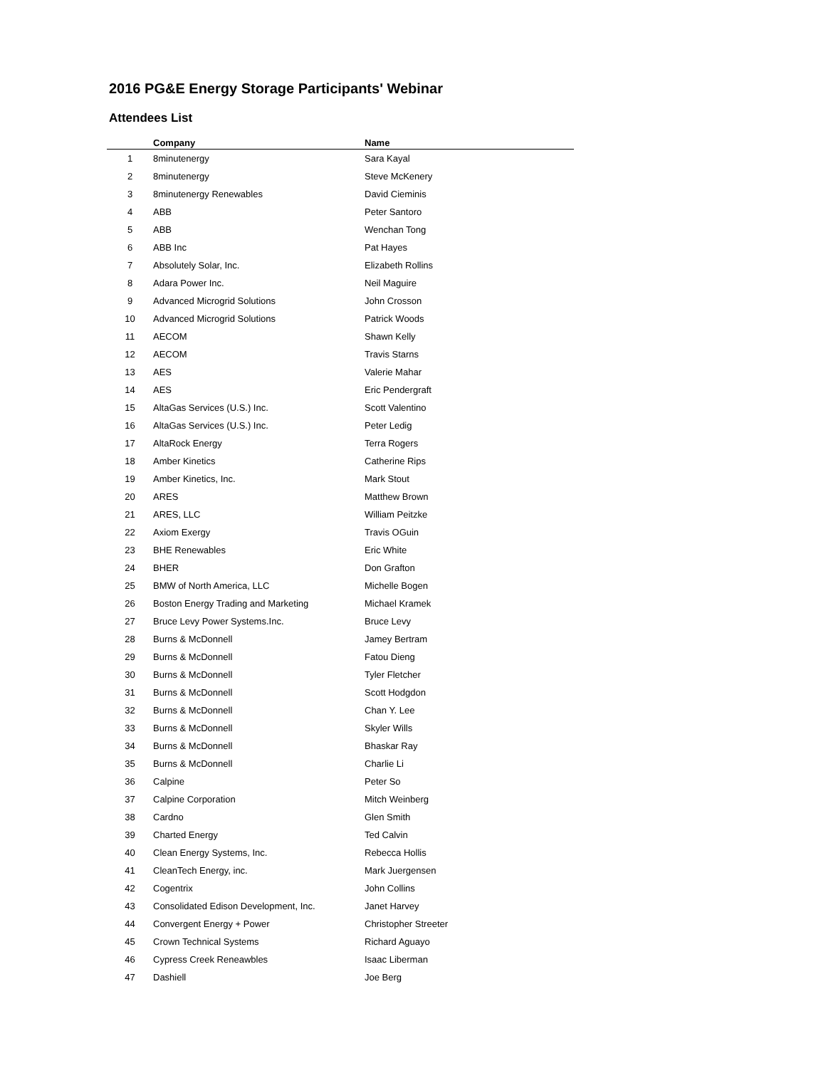2016 PG&E Energy Storage Participants' Webinar
Attendees List
| | Company | Name |
| --- | --- | --- |
| 1 | 8minutenergy | Sara Kayal |
| 2 | 8minutenergy | Steve McKenery |
| 3 | 8minutenergy Renewables | David Cieminis |
| 4 | ABB | Peter Santoro |
| 5 | ABB | Wenchan Tong |
| 6 | ABB Inc | Pat Hayes |
| 7 | Absolutely Solar, Inc. | Elizabeth Rollins |
| 8 | Adara Power Inc. | Neil Maguire |
| 9 | Advanced Microgrid Solutions | John Crosson |
| 10 | Advanced Microgrid Solutions | Patrick Woods |
| 11 | AECOM | Shawn Kelly |
| 12 | AECOM | Travis Starns |
| 13 | AES | Valerie Mahar |
| 14 | AES | Eric Pendergraft |
| 15 | AltaGas Services (U.S.) Inc. | Scott Valentino |
| 16 | AltaGas Services (U.S.) Inc. | Peter Ledig |
| 17 | AltaRock Energy | Terra Rogers |
| 18 | Amber Kinetics | Catherine Rips |
| 19 | Amber Kinetics, Inc. | Mark Stout |
| 20 | ARES | Matthew Brown |
| 21 | ARES, LLC | William Peitzke |
| 22 | Axiom Exergy | Travis OGuin |
| 23 | BHE Renewables | Eric White |
| 24 | BHER | Don Grafton |
| 25 | BMW of North America, LLC | Michelle Bogen |
| 26 | Boston Energy Trading and Marketing | Michael Kramek |
| 27 | Bruce Levy Power Systems.Inc. | Bruce Levy |
| 28 | Burns & McDonnell | Jamey Bertram |
| 29 | Burns & McDonnell | Fatou Dieng |
| 30 | Burns & McDonnell | Tyler Fletcher |
| 31 | Burns & McDonnell | Scott Hodgdon |
| 32 | Burns & McDonnell | Chan Y. Lee |
| 33 | Burns & McDonnell | Skyler Wills |
| 34 | Burns & McDonnell | Bhaskar Ray |
| 35 | Burns & McDonnell | Charlie Li |
| 36 | Calpine | Peter So |
| 37 | Calpine Corporation | Mitch Weinberg |
| 38 | Cardno | Glen Smith |
| 39 | Charted Energy | Ted Calvin |
| 40 | Clean Energy Systems, Inc. | Rebecca Hollis |
| 41 | CleanTech Energy, inc. | Mark Juergensen |
| 42 | Cogentrix | John Collins |
| 43 | Consolidated Edison Development, Inc. | Janet Harvey |
| 44 | Convergent Energy + Power | Christopher Streeter |
| 45 | Crown Technical Systems | Richard Aguayo |
| 46 | Cypress Creek Reneawbles | Isaac Liberman |
| 47 | Dashiell | Joe Berg |